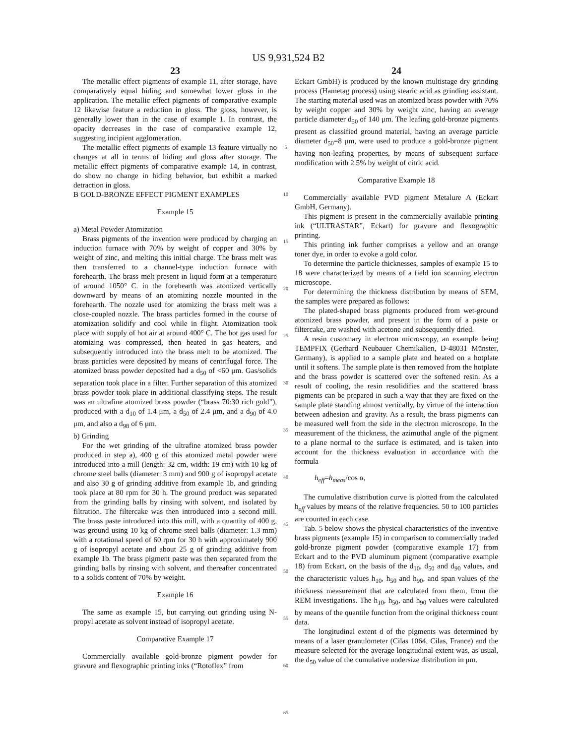US 9,931,524 B2
23
The metallic effect pigments of example 11, after storage, have comparatively equal hiding and somewhat lower gloss in the application. The metallic effect pigments of comparative example 12 likewise feature a reduction in gloss. The gloss, however, is generally lower than in the case of example 1. In contrast, the opacity decreases in the case of comparative example 12, suggesting incipient agglomeration.
The metallic effect pigments of example 13 feature virtually no changes at all in terms of hiding and gloss after storage. The metallic effect pigments of comparative example 14, in contrast, do show no change in hiding behavior, but exhibit a marked detraction in gloss.
B GOLD-BRONZE EFFECT PIGMENT EXAMPLES
Example 15
a) Metal Powder Atomization
Brass pigments of the invention were produced by charging an induction furnace with 70% by weight of copper and 30% by weight of zinc, and melting this initial charge. The brass melt was then transferred to a channel-type induction furnace with forehearth. The brass melt present in liquid form at a temperature of around 1050° C. in the forehearth was atomized vertically downward by means of an atomizing nozzle mounted in the forehearth. The nozzle used for atomizing the brass melt was a close-coupled nozzle. The brass particles formed in the course of atomization solidify and cool while in flight. Atomization took place with supply of hot air at around 400° C. The hot gas used for atomizing was compressed, then heated in gas heaters, and subsequently introduced into the brass melt to be atomized. The brass particles were deposited by means of centrifugal force. The atomized brass powder deposited had a d<sub>50</sub> of <60 μm. Gas/solids separation took place in a filter. Further separation of this atomized brass powder took place in additional classifying steps. The result was an ultrafine atomized brass powder (“brass 70:30 rich gold”), produced with a d<sub>10</sub> of 1.4 μm, a d<sub>50</sub> of 2.4 μm, and a d<sub>90</sub> of 4.0 μm, and also a d<sub>98</sub> of 6 μm.
b) Grinding
For the wet grinding of the ultrafine atomized brass powder produced in step a), 400 g of this atomized metal powder were introduced into a mill (length: 32 cm, width: 19 cm) with 10 kg of chrome steel balls (diameter: 3 mm) and 900 g of isopropyl acetate and also 30 g of grinding additive from example 1b, and grinding took place at 80 rpm for 30 h. The ground product was separated from the grinding balls by rinsing with solvent, and isolated by filtration. The filtercake was then introduced into a second mill. The brass paste introduced into this mill, with a quantity of 400 g, was ground using 10 kg of chrome steel balls (diameter: 1.3 mm) with a rotational speed of 60 rpm for 30 h with approximately 900 g of isopropyl acetate and about 25 g of grinding additive from example 1b. The brass pigment paste was then separated from the grinding balls by rinsing with solvent, and thereafter concentrated to a solids content of 70% by weight.
Example 16
The same as example 15, but carrying out grinding using N-propyl acetate as solvent instead of isopropyl acetate.
Comparative Example 17
Commercially available gold-bronze pigment powder for gravure and flexographic printing inks (“Rotoflex” from
5
10
15
20
25
30
35
40
45
50
55
60
65
24
Eckart GmbH) is produced by the known multistage dry grinding process (Hametag process) using stearic acid as grinding assistant. The starting material used was an atomized brass powder with 70% by weight copper and 30% by weight zinc, having an average particle diameter d<sub>50</sub> of 140 μm. The leafing gold-bronze pigments present as classified ground material, having an average particle diameter d<sub>50</sub>=8 μm, were used to produce a gold-bronze pigment having non-leafing properties, by means of subsequent surface modification with 2.5% by weight of citric acid.
Comparative Example 18
Commercially available PVD pigment Metalure A (Eckart GmbH, Germany).
This pigment is present in the commercially available printing ink (“ULTRASTAR”, Eckart) for gravure and flexographic printing.
This printing ink further comprises a yellow and an orange toner dye, in order to evoke a gold color.
To determine the particle thicknesses, samples of example 15 to 18 were characterized by means of a field ion scanning electron microscope.
For determining the thickness distribution by means of SEM, the samples were prepared as follows:
The plated-shaped brass pigments produced from wet-ground atomized brass powder, and present in the form of a paste or filtercake, are washed with acetone and subsequently dried.
A resin customary in electron microscopy, an example being TEMPFIX (Gerhard Neubauer Chemikalien, D-48031 Münster, Germany), is applied to a sample plate and heated on a hotplate until it softens. The sample plate is then removed from the hotplate and the brass powder is scattered over the softened resin. As a result of cooling, the resin resolidifies and the scattered brass pigments can be prepared in such a way that they are fixed on the sample plate standing almost vertically, by virtue of the interaction between adhesion and gravity. As a result, the brass pigments can be measured well from the side in the electron microscope. In the measurement of the thickness, the azimuthal angle of the pigment to a plane normal to the surface is estimated, and is taken into account for the thickness evaluation in accordance with the formula
h<sub>eff</sub>=h<sub>meas</sub>/cos α,
The cumulative distribution curve is plotted from the calculated h<sub>eff</sub> values by means of the relative frequencies. 50 to 100 particles are counted in each case.
Tab. 5 below shows the physical characteristics of the inventive brass pigments (example 15) in comparison to commercially traded gold-bronze pigment powder (comparative example 17) from Eckart and to the PVD aluminum pigment (comparative example 18) from Eckart, on the basis of the d<sub>10</sub>, d<sub>50</sub> and d<sub>90</sub> values, and the characteristic values h<sub>10</sub>, h<sub>50</sub> and h<sub>90</sub>, and span values of the thickness measurement that are calculated from them, from the REM investigations. The h<sub>10</sub>, h<sub>50</sub>, and h<sub>90</sub> values were calculated by means of the quantile function from the original thickness count data.
The longitudinal extent d of the pigments was determined by means of a laser granulometer (Cilas 1064, Cilas, France) and the measure selected for the average longitudinal extent was, as usual, the d<sub>50</sub> value of the cumulative undersize distribution in μm.